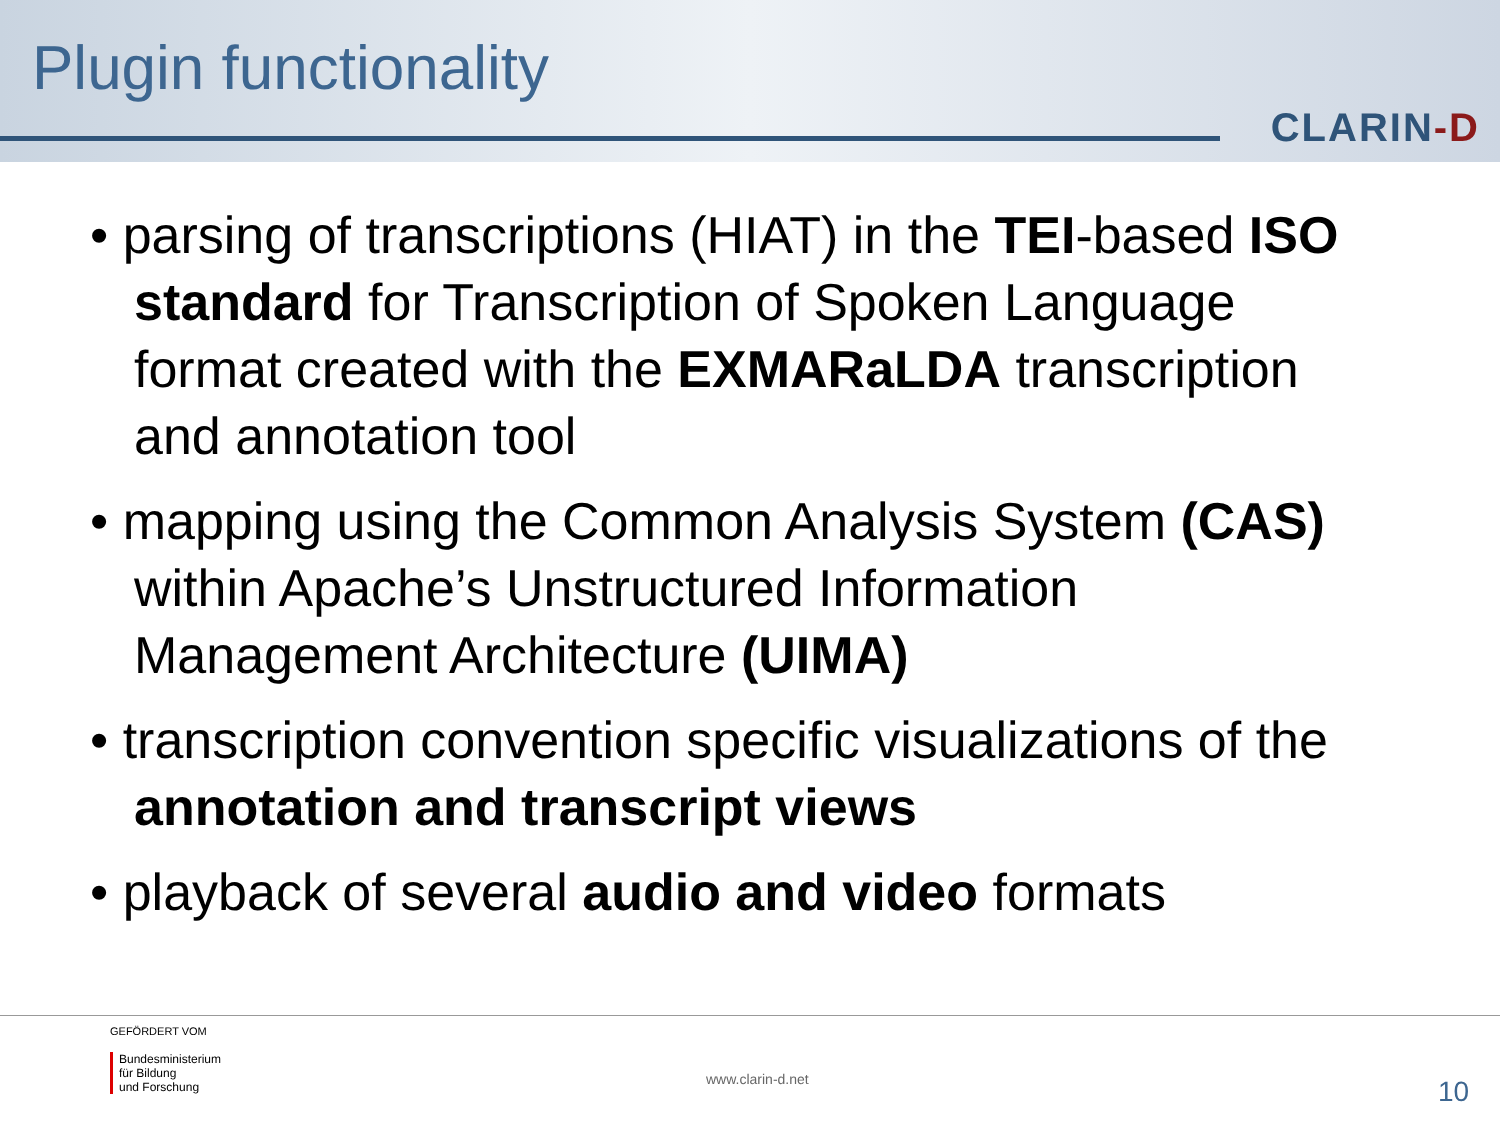Plugin functionality
CLARIN-D
• parsing of transcriptions (HIAT) in the TEI-based ISO standard for Transcription of Spoken Language format created with the EXMARaLDA transcription and annotation tool
• mapping using the Common Analysis System (CAS) within Apache’s Unstructured Information Management Architecture (UIMA)
• transcription convention specific visualizations of the annotation and transcript views
• playback of several audio and video formats
GEFÖRDERT VOM
Bundesministerium
für Bildung
und Forschung
www.clarin-d.net 10